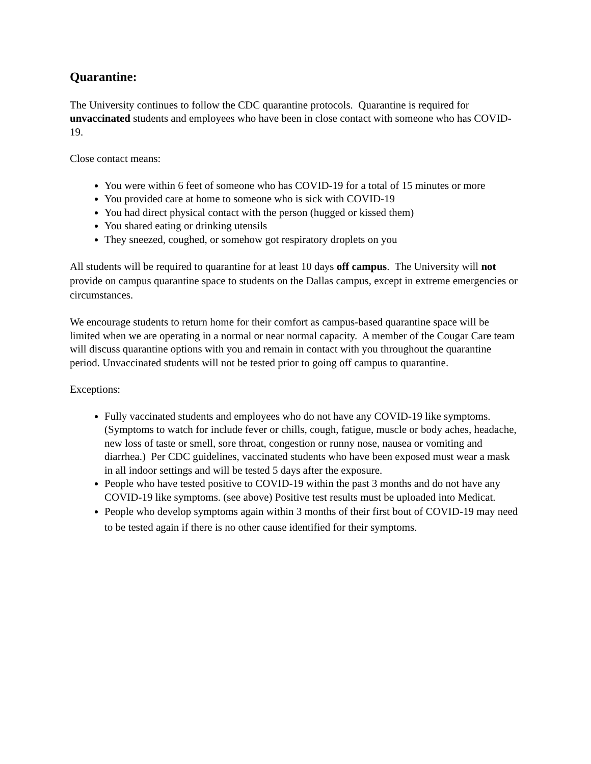Quarantine:
The University continues to follow the CDC quarantine protocols. Quarantine is required for unvaccinated students and employees who have been in close contact with someone who has COVID-19.
Close contact means:
You were within 6 feet of someone who has COVID-19 for a total of 15 minutes or more
You provided care at home to someone who is sick with COVID-19
You had direct physical contact with the person (hugged or kissed them)
You shared eating or drinking utensils
They sneezed, coughed, or somehow got respiratory droplets on you
All students will be required to quarantine for at least 10 days off campus. The University will not provide on campus quarantine space to students on the Dallas campus, except in extreme emergencies or circumstances.
We encourage students to return home for their comfort as campus-based quarantine space will be limited when we are operating in a normal or near normal capacity. A member of the Cougar Care team will discuss quarantine options with you and remain in contact with you throughout the quarantine period. Unvaccinated students will not be tested prior to going off campus to quarantine.
Exceptions:
Fully vaccinated students and employees who do not have any COVID-19 like symptoms. (Symptoms to watch for include fever or chills, cough, fatigue, muscle or body aches, headache, new loss of taste or smell, sore throat, congestion or runny nose, nausea or vomiting and diarrhea.) Per CDC guidelines, vaccinated students who have been exposed must wear a mask in all indoor settings and will be tested 5 days after the exposure.
People who have tested positive to COVID-19 within the past 3 months and do not have any COVID-19 like symptoms. (see above) Positive test results must be uploaded into Medicat.
People who develop symptoms again within 3 months of their first bout of COVID-19 may need to be tested again if there is no other cause identified for their symptoms.